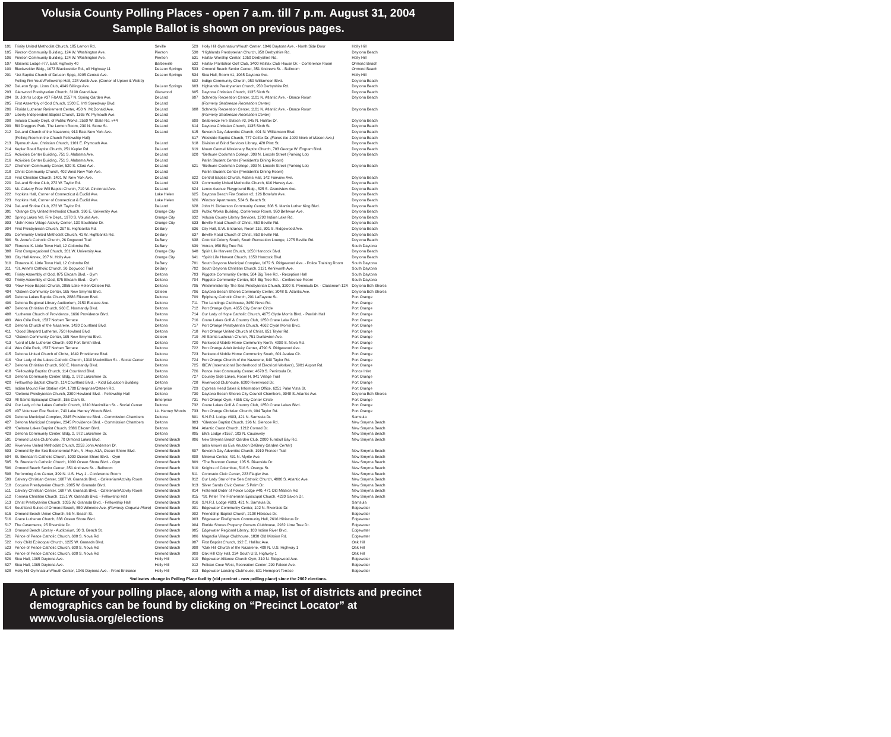Volusia County Polling Places - open 7 a.m. till 7 p.m. August 31, 2004
Sample Ballot is shown on previous pages.
| 101 | Trinity United Methodist Church, 185 Lemon Rd. | Seville |
| 105 | Pierson Community Building, 124 W. Washington Ave. | Pierson |
| 106 | Pierson Community Building, 124 W. Washington Ave. | Pierson |
| 107 | Masonic Lodge #77, East Highway 40 | Barberville |
| 109 | Blackwelder Bldg., 1673 Blackwelder Rd., off Highway 11 | DeLeon Springs |
| 201 | *1st Baptist Church of DeLeon Spgs, 4995 Central Ave. Polling Rm Youth/Fellowship Hall, 228 Webb Ave. (Corner of Upson & Webb) | DeLeon Springs |
| 202 | DeLeon Spgs. Lions Club, 4949 Billings Ave. | DeLeon Springs |
| 203 | Glenwood Presbyterian Church, 3190 Grand Ave. | Glenwood |
| 204 | St. John's Lodge #37 F&AM, 2557 N. Spring Garden Ave. | DeLand |
| 205 | First Assembly of God Church, 1500 E. Int'l Speedway Blvd. | DeLand |
| 206 | Florida Lutheran Retirement Center, 450 N. McDonald Ave. | DeLand |
| 207 | Liberty Independent Baptist Church, 1365 W. Plymouth Ave. | DeLand |
| 208 | Volusia County Dept. of Public Works, 2560 W. State Rd. #44 | DeLand |
| 209 | Bill Dreggors Park, The Lemon Room, 230 N. Stone St. | DeLand |
| 212 | DeLand Church of the Nazarene, 913 East New York Ave. (Polling Room in the Church Fellowship Hall) | DeLand |
| 213 | Plymouth Ave. Christian Church, 1101 E. Plymouth Ave. | DeLand |
| 214 | Kepler Road Baptist Church, 251 Kepler Rd. | DeLand |
| 215 | Activities Center Building, 751 S. Alabama Ave. | DeLand |
| 216 | Activities Center Building, 751 S. Alabama Ave. | DeLand |
| 217 | Chisholm Community Center, 520 S. Clara Ave. | DeLand |
| 218 | Christ Community Church, 402 West New York Ave. | DeLand |
| 219 | First Christian Church, 1401 W. New York Ave. | DeLand |
| 220 | DeLand Shrine Club, 272 W. Taylor Rd. | DeLand |
| 221 | Mt. Calvary Free Will Baptist Church, 710 W. Cincinnati Ave. | DeLand |
| 222 | Hopkins Hall, Corner of Connecticut & Euclid Ave. | Lake Helen |
| 223 | Hopkins Hall, Corner of Connecticut & Euclid Ave. | Lake Helen |
| 224 | DeLand Shrine Club, 272 W. Taylor Rd. | DeLand |
| 301 | *Orange City United Methodist Church, 396 E. University Ave. | Orange City |
| 302 | Spring Lakes Vol. Fire Dept., 1970 S. Volusia Ave. | Orange City |
| 303 | *John Knox Village Activity Center, 130 Southlake Dr. | Orange City |
| 304 | First Presbyterian Church, 267 E. Highbanks Rd. | DeBary |
| 305 | Community United Methodist Church, 41 W. Highbanks Rd. | DeBary |
| 306 | St. Anne's Catholic Church, 26 Dogwood Trail | DeBary |
| 307 | Florence K. Little Town Hall, 12 Colomba Rd. | DeBary |
| 308 | First Congregational Church, 201 W. University Ave. | Orange City |
| 309 | City Hall Annex, 207 N. Holly Ave. | Orange City |
| 310 | Florence K. Little Town Hall, 12 Colomba Rd. | DeBary |
| 311 | *St. Anne's Catholic Church, 26 Dogwood Trail | DeBary |
| 401 | Trinity Assembly of God, 875 Elkcam Blvd. - Gym | Deltona |
| 402 | Trinity Assembly of God, 875 Elkcam Blvd. - Gym | Deltona |
| 403 | *New Hope Baptist Church, 2855 Lake Helen/Osteen Rd. | Deltona |
| 404 | *Osteen Community Center, 165 New Smyrna Blvd. | Osteen |
| 405 | Deltona Lakes Baptist Church, 2886 Elkcam Blvd. | Deltona |
| 406 | Deltona Regional Library Auditorium, 2150 Eustace Ave. | Deltona |
| 407 | Deltona Christian Church, 960 E. Normandy Blvd. | Deltona |
| 408 | *Lutheran Church of Providence, 1696 Providence Blvd. | Deltona |
| 409 | Wes Crile Park, 1537 Norbert Terrace | Deltona |
| 410 | Deltona Church of the Nazarene, 1420 Courtland Blvd. | Deltona |
| 411 | *Good Shepard Lutheran, 750 Howland Blvd. | Deltona |
| 412 | *Osteen Community Center, 165 New Smyrna Blvd. | Osteen |
| 413 | *Lord of Life Lutheran Church, 600 Fort Smith Blvd. | Deltona |
| 414 | Wes Crile Park, 1537 Norbert Terrace | Deltona |
| 415 | Deltona United Church of Christ, 1649 Providence Blvd. | Deltona |
| 416 | *Our Lady of the Lakes Catholic Church, 1310 Maximillian St. - Social Center | Deltona |
| 417 | Deltona Christian Church, 960 E. Normandy Blvd. | Deltona |
| 418 | *Fellowship Baptist Church, 114 Courtland Blvd. | Deltona |
| 419 | Deltona Community Center, Bldg. 2, 972 Lakeshore Dr. | Deltona |
| 420 | Fellowship Baptist Church, 114 Courtland Blvd., - Kidd Education Building | Deltona |
| 421 | Indian Mound Fire Station #34, 1700 Enterprise/Osteen Rd. | Enterprise |
| 422 | *Deltona Presbyterian Church, 2300 Howland Blvd. - Fellowship Hall | Deltona |
| 423 | All Saints Episcopal Church, 155 Clark St. | Enterprise |
| 424 | Our Lady of the Lakes Catholic Church, 1310 Maximillian St. - Social Center | Deltona |
| 425 | #37 Volunteer Fire Station, 740 Lake Harney Woods Blvd. | Lk. Harney Woods |
| 426 | Deltona Municipal Complex, 2345 Providence Blvd. - Commission Chambers | Deltona |
| 427 | Deltona Municipal Complex, 2345 Providence Blvd. - Commission Chambers | Deltona |
| 428 | *Deltona Lakes Baptist Church, 2886 Elkcam Blvd. | Deltona |
| 429 | Deltona Community Center, Bldg. 2, 972 Lakeshore Dr. | Deltona |
| 501 | Ormond Lakes Clubhouse, 70 Ormond Lakes Blvd. | Ormond Beach |
| 502 | Riverview United Methodist Church, 2253 John Anderson Dr. | Ormond Beach |
| 503 | Ormond By the Sea Bicentennial Park, N. Hwy. A1A, Ocean Shore Blvd. | Ormond Beach |
| 504 | St. Brendan's Catholic Church, 1000 Ocean Shore Blvd. - Gym | Ormond Beach |
| 505 | St. Brendan's Catholic Church, 1000 Ocean Shore Blvd. - Gym | Ormond Beach |
| 506 | Ormond Beach Senior Center, 351 Andrews St. - Ballroom | Ormond Beach |
| 508 | Performing Arts Center, 399 N. U.S. Hwy 1 - Conference Room | Ormond Beach |
| 509 | Calvary Christian Center, 1687 W. Granada Blvd. - Cafeterian/Activity Room | Ormond Beach |
| 510 | Coquina Presbyterian Church, 2085 W. Granada Blvd. | Ormond Beach |
| 511 | Calvary Christian Center, 1687 W. Granada Blvd. - Cafeterian/Activity Room | Ormond Beach |
| 512 | Tomoka Christian Church, 1151 W. Granada Blvd. - Fellowship Hall | Ormond Beach |
| 513 | Christ Presbyterian Church, 1035 W. Granada Blvd. - Fellowship Hall | Ormond Beach |
| 514 | Southland Suites of Ormond Beach, 550 Wilmette Ave. (Formerly Coquina Place) | Ormond Beach |
| 515 | Ormond Beach Union Church, 56 N. Beach St. | Ormond Beach |
| 516 | Grace Lutheran Church, 338 Ocean Shore Blvd. | Ormond Beach |
| 517 | The Casements, 25 Riverside Dr. | Ormond Beach |
| 519 | Ormond Beach Library - Auditorium, 30 S. Beach St. | Ormond Beach |
| 521 | Prince of Peace Catholic Church, 600 S. Nova Rd. | Ormond Beach |
| 522 | Holy Child Episcopal Church, 1225 W. Granada Blvd. | Ormond Beach |
| 523 | Prince of Peace Catholic Church, 600 S. Nova Rd. | Ormond Beach |
| 525 | Prince of Peace Catholic Church, 600 S. Nova Rd. | Ormond Beach |
| 526 | Sica Hall, 1065 Daytona Ave. | Holly Hill |
| 527 | Sica Hall, 1065 Daytona Ave. | Holly Hill |
| 528 | Holly Hill Gymnasium/Youth Center, 1046 Daytona Ave. - Front Entrance | Holly Hill |
| 529 | Holly Hill Gymnasium/Youth Center, 1046 Daytona Ave. - North Side Door | Holly Hill |
| 530 | *Highlands Presbyterian Church, 950 Derbyshire Rd. | Daytona Beach |
| 531 | Halifax Worship Center, 1050 Derbyshire Rd. | Holly Hill |
| 532 | Halifax Plantation Golf Club, 3400 Halifax Club House Dr. - Conference Room | Ormond Beach |
| 533 | Ormond Beach Senior Center, 351 Andrews St. - Ballroom | Ormond Beach |
| 534 | Sica Hall, Room #1, 1065 Daytona Ave. | Holly Hill |
| 602 | Indigo Community Church, 950 Williamson Blvd. | Daytona Beach |
| 603 | Highlands Presbyterian Church, 950 Derbyshire Rd. | Daytona Beach |
| 605 | Daytona Christian Church, 1135 Sixth St. | Daytona Beach |
| 607 | Schnebly Recreation Center, 1101 N. Atlantic Ave. - Dance Room (Formerly Seabreeze Recreation Center) | Daytona Beach |
| 608 | Schnebly Recreation Center, 1101 N. Atlantic Ave. - Dance Room (Formerly Seabreeze Recreation Center) | Daytona Beach |
| 609 | Seabreeze Fire Station #3, 945 N. Halifax Dr. | Daytona Beach |
| 614 | Daytona Christian Church, 1135 Sixth St. | Daytona Beach |
| 615 | Seventh Day Adventist Church, 401 N. Williamson Blvd. | Daytona Beach |
| 617 | Westside Baptist Church, 777 Colfax Dr. (Faces the 1000 block of Mason Ave.) | Daytona Beach |
| 618 | Division of Blind Services Library, 420 Platt St. | Daytona Beach |
| 619 | Mount Carmel Missionary Baptist Church, 703 George W. Engram Blvd. | Daytona Beach |
| 620 | *Bethune Cookman College, 309 N. Lincoln Street (Parking Lot) Parlin Student Center (President's Dining Room) | Daytona Beach |
| 621 | *Bethune Cookman College, 309 N. Lincoln Street (Parking Lot) Parlin Student Center (President's Dining Room) | Daytona Beach |
| 622 | Central Baptist Church, Adams Hall, 142 Fairview Ave. | Daytona Beach |
| 623 | Community United Methodist Church, 616 Harvey Ave. | Daytona Beach |
| 624 | Lenox Avenue Playground Bldg., 825 S. Grandview Ave. | Daytona Beach |
| 625 | Daytona Beach Fire Station #2, 126 Botefuhr Ave. | Daytona Beach |
| 626 | Windsor Apartments, 524 S. Beach St. | Daytona Beach |
| 628 | John H. Dickerson Community Center, 308 S. Martin Luther King Blvd. | Daytona Beach |
| 629 | Public Works Building, Conference Room, 950 Bellevue Ave. | Daytona Beach |
| 632 | Volusia County Library Services, 1290 Indian Lake Rd. | Daytona Beach |
| 633 | Beville Road Church of Christ, 850 Beville Rd. | Daytona Beach |
| 636 | City Hall, S.W. Entrance, Room 116, 301 S. Ridgewood Ave. | Daytona Beach |
| 637 | Beville Road Church of Christ, 850 Beville Rd. | Daytona Beach |
| 638 | Colonial Colony South, South Recreation Lounge, 1275 Beville Rd. | Daytona Beach |
| 639 | Votran, 950 Big Tree Rd. | South Daytona |
| 640 | Spirit Life Harvest Church, 1650 Hancock Blvd. | Daytona Beach |
| 641 | *Spirit Life Harvest Church, 1650 Hancock Blvd. | Daytona Beach |
| 701 | South Daytona Municipal Complex, 1672 S. Ridgewood Ave. - Police Training Room | South Daytona |
| 702 | South Daytona Christian Church, 2121 Kenilworth Ave. | South Daytona |
| 703 | Piggotte Community Center, 504 Big Tree Rd. - Reception Hall | South Daytona |
| 704 | Piggotte Community Center, 504 Big Tree Rd. - Conference Room | South Daytona |
| 705 | Westminister By The Sea Presbyterian Church, 3200 S. Peninsula Dr. - Classroom 12A | Daytona Bch Shores |
| 706 | Daytona Beach Shores Community Center, 3048 S. Atlantic Ave. | Daytona Bch Shores |
| 709 | Epiphany Catholic Church, 201 LaFayette St. | Port Orange |
| 711 | The Landings Clubhouse, 3450 Nova Rd. | Port Orange |
| 712 | Port Orange Gym, 4655 City Center Circle | Port Orange |
| 714 | Our Lady of Hope Catholic Church, 4675 Clyde Morris Blvd. - Parrish Hall | Port Orange |
| 716 | Crane Lakes Golf & Country Club, 1850 Crane Lake Blvd. | Port Orange |
| 717 | Port Orange Presbyterian Church, 4662 Clyde Morris Blvd. | Port Orange |
| 718 | Port Orange United Church of Christ, 651 Taylor Rd. | Port Orange |
| 719 | All Saints Lutheran Church, 751 Dunlawton Ave. | Port Orange |
| 720 | Parkwood Mobile Home Community North, 4000 S. Nova Rd. | Port Orange |
| 722 | Port Orange Adult Activity Center, 4790 S. Ridgewood Ave. | Port Orange |
| 723 | Parkwood Mobile Home Community South, 601 Azalea Cir. | Port Orange |
| 724 | Port Orange Church of the Nazarene, 840 Taylor Rd. | Port Orange |
| 725 | IBEW (International Brotherhood of Electrical Workers), 5901 Airport Rd. | Port Orange |
| 726 | Ponce Inlet Community Center, 4670 S. Peninsula Dr. | Ponce Inlet |
| 727 | Country Side Lakes, Room H, 941 Village Trail | Port Orange |
| 728 | Riverwood Clubhouse, 6200 Riverwood Dr. | Port Orange |
| 729 | Cypress Head Sales & Information Office, 6251 Palm Vista St. | Port Orange |
| 730 | Daytona Beach Shores City Council Chambers, 3048 S. Atlantic Ave. | Daytona Bch Shores |
| 731 | Port Orange Gym, 4655 City Center Circle | Port Orange |
| 732 | Crane Lakes Golf & Country Club, 1850 Crane Lakes Blvd. | Port Orange |
| 733 | Port Orange Christian Church, 904 Taylor Rd. | Port Orange |
| 801 | S.N.P.J. Lodge #603, 421 N. Samsula Dr. | Samsula |
| 803 | *Glencoe Baptist Church, 196 N. Glencoe Rd. | New Smyrna Beach |
| 804 | Atlantic Coast Church, 1212 Conrad Dr. | New Smyrna Beach |
| 805 | Elk's Lodge #1557, 103 N. Causeway | New Smyrna Beach |
| 806 | New Smyrna Beach Garden Club, 2000 Turnbull Bay Rd. (also known as Eva Knutson DeBerry Garden Center) | New Smyrna Beach |
| 807 | Seventh Day Adventist Church, 1910 Pioneer Trail | New Smyrna Beach |
| 808 | Minerva Center, 431 N. Myrtle Ave. | New Smyrna Beach |
| 809 | *The Brannon Center, 105 S. Riverside Dr. | New Smyrna Beach |
| 810 | Knights of Columbus, 516 S. Orange St. | New Smyrna Beach |
| 811 | Coronado Civic Center, 223 Flagler Ave. | New Smyrna Beach |
| 812 | Our Lady Star of the Sea Catholic Church, 4000 S. Atlantic Ave. | New Smyrna Beach |
| 813 | Silver Sands Civic Center, 5 Palm Dr. | New Smyrna Beach |
| 814 | Fraternal Order of Police Lodge #40, 471 Old Mission Rd. | New Smyrna Beach |
| 815 | *St. Peter The Fisherman Episcopal Church, 4220 Saxon Dr. | New Smyrna Beach |
| 816 | S.N.P.J. Lodge #603, 421 N. Samsula Dr. | Samsula |
| 901 | Edgewater Community Center, 102 N. Riverside Dr. | Edgewater |
| 902 | Friendship Baptist Church, 2108 Hibiscus Dr. | Edgewater |
| 903 | Edgewater Firefighters Community Hall, 2616 Hibiscus Dr. | Edgewater |
| 904 | Florida Shores Property Owners Clubhouse, 2932 Lime Tree Dr. | Edgewater |
| 905 | Edgewater Regional Library, 103 Indian River Blvd. | Edgewater |
| 906 | Magnolia Village Clubhouse, 1830 Old Mission Rd. | Edgewater |
| 907 | First Baptist Church, 192 E. Halifax Ave. | Oak Hill |
| 908 | *Oak Hill Church of the Nazarene, 408 N. U.S. Highway 1 | Oak Hill |
| 909 | Oak Hill City Hall, 234 South U.S. Highway 1 | Oak Hill |
| 910 | Edgewater Alliance Church Gym, 310 N. Ridgewood Ave. | Edgewater |
| 912 | Pelican Cove West, Recreation Center, 299 Falcon Ave. | Edgewater |
| 913 | Edgewater Landing Clubhouse, 601 Homeport Terrace | Edgewater |
*Indicates change in Polling Place facility (old precinct - new polling place) since the 2002 elections.
A picture of your polling place, along with a map, list of districts and precinct demographics can be found by clicking on “Precinct Locator” at www.volusia.org/elections